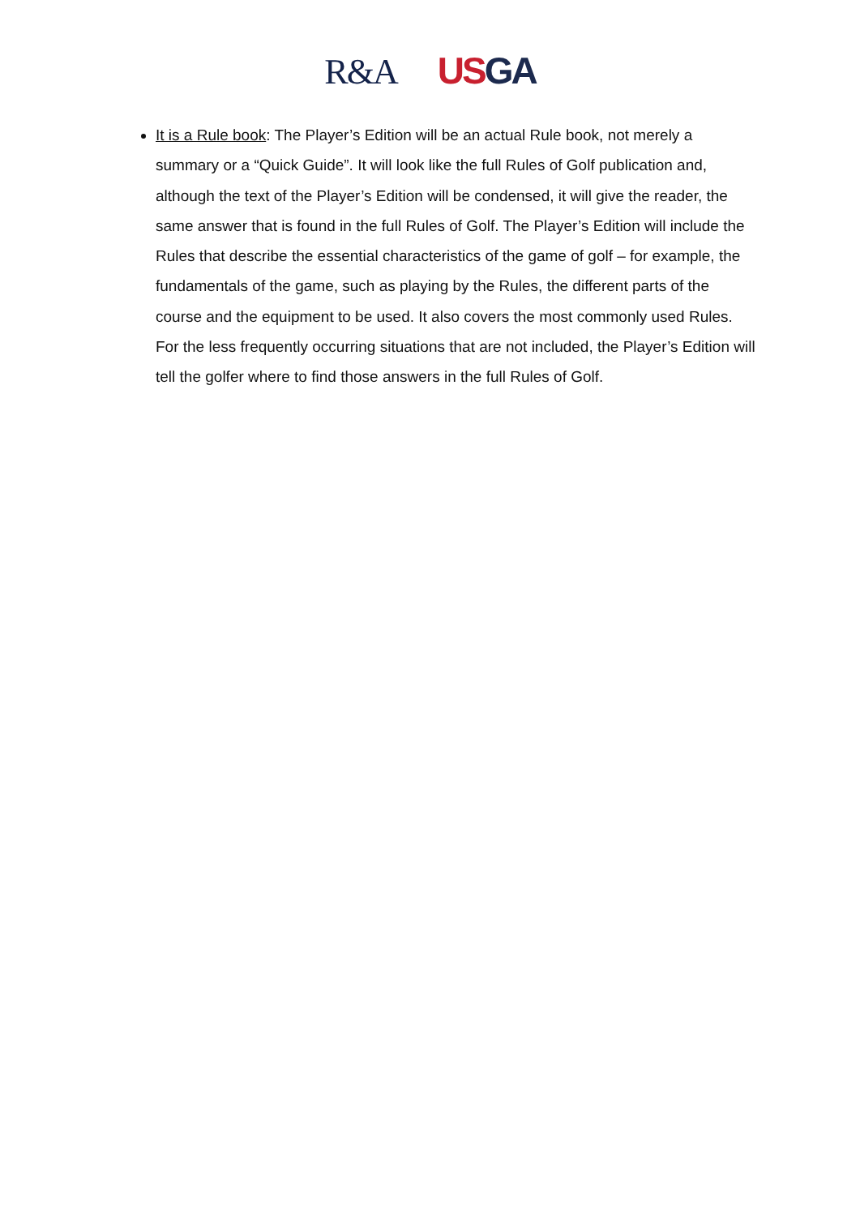R&A US GA
It is a Rule book: The Player’s Edition will be an actual Rule book, not merely a summary or a “Quick Guide”. It will look like the full Rules of Golf publication and, although the text of the Player’s Edition will be condensed, it will give the reader, the same answer that is found in the full Rules of Golf. The Player’s Edition will include the Rules that describe the essential characteristics of the game of golf – for example, the fundamentals of the game, such as playing by the Rules, the different parts of the course and the equipment to be used. It also covers the most commonly used Rules. For the less frequently occurring situations that are not included, the Player’s Edition will tell the golfer where to find those answers in the full Rules of Golf.